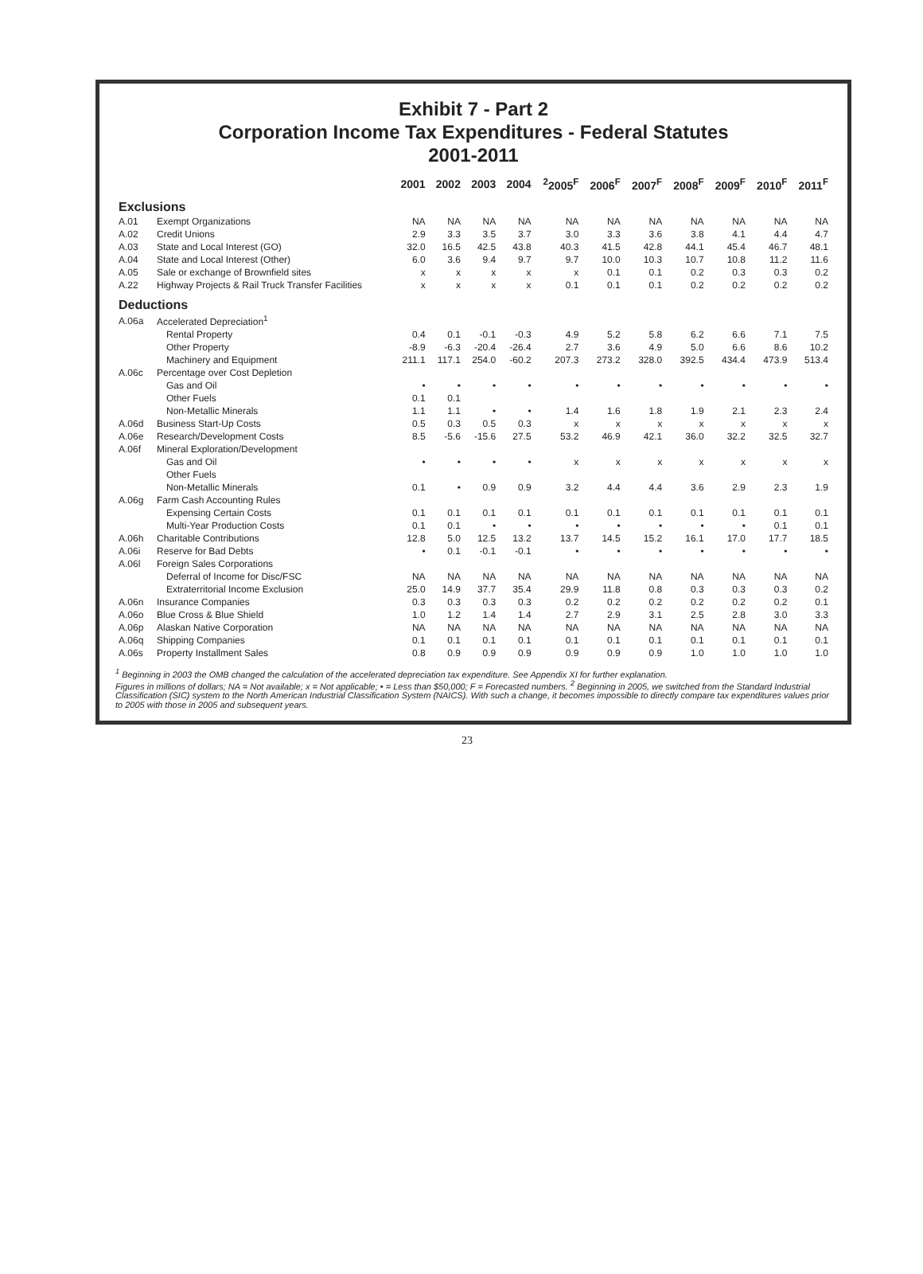Exhibit 7 - Part 2
Corporation Income Tax Expenditures - Federal Statutes
2001-2011
| | | 2001 | 2002 | 2003 | 2004 | <sup>2</sup> 2005<sup>F</sup> | 2006<sup>F</sup> | 2007<sup>F</sup> | 2008<sup>F</sup> | 2009<sup>F</sup> | 2010<sup>F</sup> | 2011<sup>F</sup> |
| --- | --- | --- | --- | --- | --- | --- | --- | --- | --- | --- | --- | --- |
| Exclusions | | | | | | | | | | | | |
| A.01 | Exempt Organizations | NA | NA | NA | NA | NA | NA | NA | NA | NA | NA | NA |
| A.02 | Credit Unions | 2.9 | 3.3 | 3.5 | 3.7 | 3.0 | 3.3 | 3.6 | 3.8 | 4.1 | 4.4 | 4.7 |
| A.03 | State and Local Interest (GO) | 32.0 | 16.5 | 42.5 | 43.8 | 40.3 | 41.5 | 42.8 | 44.1 | 45.4 | 46.7 | 48.1 |
| A.04 | State and Local Interest (Other) | 6.0 | 3.6 | 9.4 | 9.7 | 9.7 | 10.0 | 10.3 | 10.7 | 10.8 | 11.2 | 11.6 |
| A.05 | Sale or exchange of Brownfield sites | x | x | x | x | x | 0.1 | 0.1 | 0.2 | 0.3 | 0.3 | 0.2 |
| A.22 | Highway Projects & Rail Truck Transfer Facilities | x | x | x | x | 0.1 | 0.1 | 0.1 | 0.2 | 0.2 | 0.2 | 0.2 |
| Deductions | | | | | | | | | | | | |
| A.06a | Accelerated Depreciation<sup>1</sup> | | | | | | | | | | | |
| | Rental Property | 0.4 | 0.1 | -0.1 | -0.3 | 4.9 | 5.2 | 5.8 | 6.2 | 6.6 | 7.1 | 7.5 |
| | Other Property | -8.9 | -6.3 | -20.4 | -26.4 | 2.7 | 3.6 | 4.9 | 5.0 | 6.6 | 8.6 | 10.2 |
| | Machinery and Equipment | 211.1 | 117.1 | 254.0 | -60.2 | 207.3 | 273.2 | 328.0 | 392.5 | 434.4 | 473.9 | 513.4 |
| A.06c | Percentage over Cost Depletion | | | | | | | | | | | |
| | Gas and Oil | • | • | • | • | • | • | • | • | • | • | • |
| | Other Fuels | 0.1 | 0.1 | | | | | | | | | |
| | Non-Metallic Minerals | 1.1 | 1.1 | • | • | 1.4 | 1.6 | 1.8 | 1.9 | 2.1 | 2.3 | 2.4 |
| A.06d | Business Start-Up Costs | 0.5 | 0.3 | 0.5 | 0.3 | x | x | x | x | x | x | x |
| A.06e | Research/Development Costs | 8.5 | -5.6 | -15.6 | 27.5 | 53.2 | 46.9 | 42.1 | 36.0 | 32.2 | 32.5 | 32.7 |
| A.06f | Mineral Exploration/Development | | | | | | | | | | | |
| | Gas and Oil | • | • | • | • | x | x | x | x | x | x | x |
| | Other Fuels | | | | | | | | | | | |
| | Non-Metallic Minerals | 0.1 | • | 0.9 | 0.9 | 3.2 | 4.4 | 4.4 | 3.6 | 2.9 | 2.3 | 1.9 |
| A.06g | Farm Cash Accounting Rules | | | | | | | | | | | |
| | Expensing Certain Costs | 0.1 | 0.1 | 0.1 | 0.1 | 0.1 | 0.1 | 0.1 | 0.1 | 0.1 | 0.1 | 0.1 |
| | Multi-Year Production Costs | 0.1 | 0.1 | • | • | • | • | • | • | • | 0.1 | 0.1 |
| A.06h | Charitable Contributions | 12.8 | 5.0 | 12.5 | 13.2 | 13.7 | 14.5 | 15.2 | 16.1 | 17.0 | 17.7 | 18.5 |
| A.06i | Reserve for Bad Debts | • | 0.1 | -0.1 | -0.1 | • | • | • | • | • | • | • |
| A.06l | Foreign Sales Corporations | | | | | | | | | | | |
| | Deferral of Income for Disc/FSC | NA | NA | NA | NA | NA | NA | NA | NA | NA | NA | NA |
| | Extraterritorial Income Exclusion | 25.0 | 14.9 | 37.7 | 35.4 | 29.9 | 11.8 | 0.8 | 0.3 | 0.3 | 0.3 | 0.2 |
| A.06n | Insurance Companies | 0.3 | 0.3 | 0.3 | 0.3 | 0.2 | 0.2 | 0.2 | 0.2 | 0.2 | 0.2 | 0.1 |
| A.06o | Blue Cross & Blue Shield | 1.0 | 1.2 | 1.4 | 1.4 | 2.7 | 2.9 | 3.1 | 2.5 | 2.8 | 3.0 | 3.3 |
| A.06p | Alaskan Native Corporation | NA | NA | NA | NA | NA | NA | NA | NA | NA | NA | NA |
| A.06q | Shipping Companies | 0.1 | 0.1 | 0.1 | 0.1 | 0.1 | 0.1 | 0.1 | 0.1 | 0.1 | 0.1 | 0.1 |
| A.06s | Property Installment Sales | 0.8 | 0.9 | 0.9 | 0.9 | 0.9 | 0.9 | 0.9 | 1.0 | 1.0 | 1.0 | 1.0 |
<sup>1</sup> Beginning in 2003 the OMB changed the calculation of the accelerated depreciation tax expenditure. See Appendix XI for further explanation.
Figures in millions of dollars; NA = Not available; x = Not applicable; • = Less than $50,000; F = Forecasted numbers. <sup>2</sup> Beginning in 2005, we switched from the Standard Industrial Classification (SIC) system to the North American Industrial Classification System (NAICS). With such a change, it becomes impossible to directly compare tax expenditures values prior to 2005 with those in 2005 and subsequent years.
23